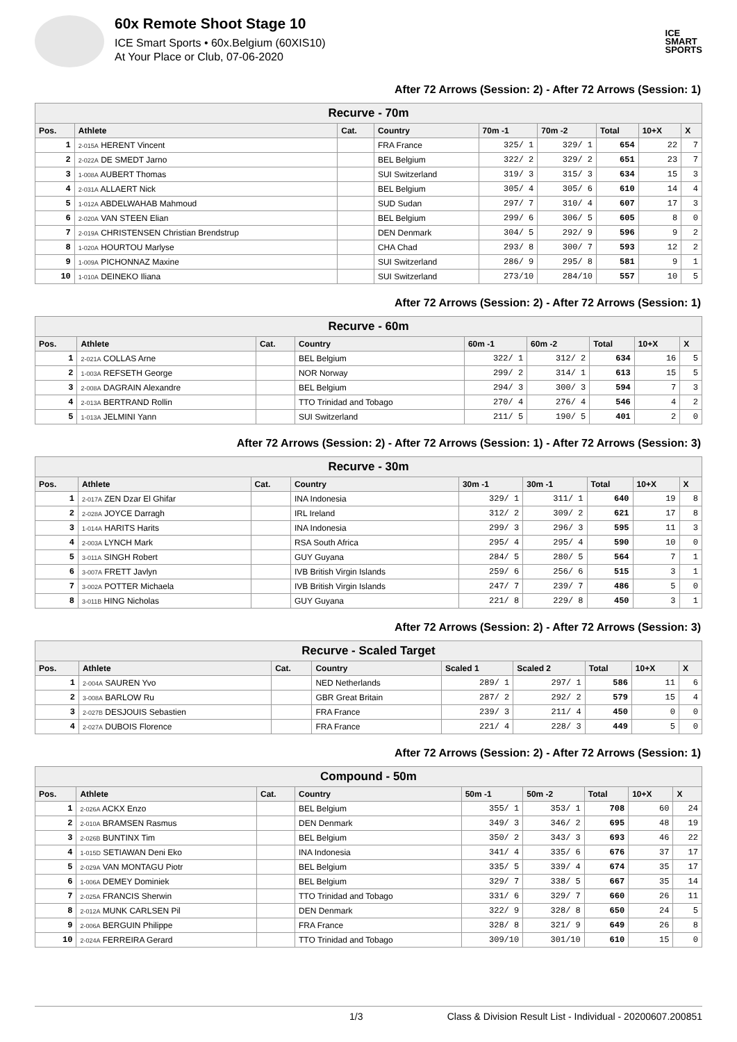60x Remote Shoot Stage 10
ICE Smart Sports • 60x.Belgium (60XIS10)
At Your Place or Club, 07-06-2020
ICE
SMART
SPORTS
After 72 Arrows (Session: 2) - After 72 Arrows (Session: 1)
| Recurve - 70m | | | | | | | | |
| --- | --- | --- | --- | --- | --- | --- | --- | --- |
| Pos. | Athlete | Cat. | Country | 70m -1 | 70m -2 | Total | 10+X | X |
| 1 | 2-015A HERENT Vincent | | FRA France | 325/ 1 | 329/ 1 | 654 | 22 | 7 |
| 2 | 2-022A DE SMEDT Jarno | | BEL Belgium | 322/ 2 | 329/ 2 | 651 | 23 | 7 |
| 3 | 1-008A AUBERT Thomas | | SUI Switzerland | 319/ 3 | 315/ 3 | 634 | 15 | 3 |
| 4 | 2-031A ALLAERT Nick | | BEL Belgium | 305/ 4 | 305/ 6 | 610 | 14 | 4 |
| 5 | 1-012A ABDELWAHAB Mahmoud | | SUD Sudan | 297/ 7 | 310/ 4 | 607 | 17 | 3 |
| 6 | 2-020A VAN STEEN Elian | | BEL Belgium | 299/ 6 | 306/ 5 | 605 | 8 | 0 |
| 7 | 2-019A CHRISTENSEN Christian Brendstrup | | DEN Denmark | 304/ 5 | 292/ 9 | 596 | 9 | 2 |
| 8 | 1-020A HOURTOU Marlyse | | CHA Chad | 293/ 8 | 300/ 7 | 593 | 12 | 2 |
| 9 | 1-009A PICHONNAZ Maxine | | SUI Switzerland | 286/ 9 | 295/ 8 | 581 | 9 | 1 |
| 10 | 1-010A DEINEKO Iliana | | SUI Switzerland | 273/10 | 284/10 | 557 | 10 | 5 |
After 72 Arrows (Session: 2) - After 72 Arrows (Session: 1)
| Recurve - 60m | | | | | | | | |
| --- | --- | --- | --- | --- | --- | --- | --- | --- |
| Pos. | Athlete | Cat. | Country | 60m -1 | 60m -2 | Total | 10+X | X |
| 1 | 2-021A COLLAS Arne | | BEL Belgium | 322/ 1 | 312/ 2 | 634 | 16 | 5 |
| 2 | 1-003A REFSETH George | | NOR Norway | 299/ 2 | 314/ 1 | 613 | 15 | 5 |
| 3 | 2-008A DAGRAIN Alexandre | | BEL Belgium | 294/ 3 | 300/ 3 | 594 | 7 | 3 |
| 4 | 2-013A BERTRAND Rollin | | TTO Trinidad and Tobago | 270/ 4 | 276/ 4 | 546 | 4 | 2 |
| 5 | 1-013A JELMINI Yann | | SUI Switzerland | 211/ 5 | 190/ 5 | 401 | 2 | 0 |
After 72 Arrows (Session: 2) - After 72 Arrows (Session: 1) - After 72 Arrows (Session: 3)
| Recurve - 30m | | | | | | | | |
| --- | --- | --- | --- | --- | --- | --- | --- | --- |
| Pos. | Athlete | Cat. | Country | 30m -1 | 30m -1 | Total | 10+X | X |
| 1 | 2-017A ZEN Dzar El Ghifar | | INA Indonesia | 329/ 1 | 311/ 1 | 640 | 19 | 8 |
| 2 | 2-028A JOYCE Darragh | | IRL Ireland | 312/ 2 | 309/ 2 | 621 | 17 | 8 |
| 3 | 1-014A HARITS Harits | | INA Indonesia | 299/ 3 | 296/ 3 | 595 | 11 | 3 |
| 4 | 2-003A LYNCH Mark | | RSA South Africa | 295/ 4 | 295/ 4 | 590 | 10 | 0 |
| 5 | 3-011A SINGH Robert | | GUY Guyana | 284/ 5 | 280/ 5 | 564 | 7 | 1 |
| 6 | 3-007A FRETT Javlyn | | IVB British Virgin Islands | 259/ 6 | 256/ 6 | 515 | 3 | 1 |
| 7 | 3-002A POTTER Michaela | | IVB British Virgin Islands | 247/ 7 | 239/ 7 | 486 | 5 | 0 |
| 8 | 3-011B HING Nicholas | | GUY Guyana | 221/ 8 | 229/ 8 | 450 | 3 | 1 |
After 72 Arrows (Session: 2) - After 72 Arrows (Session: 3)
| Recurve - Scaled Target | | | | | | | | |
| --- | --- | --- | --- | --- | --- | --- | --- | --- |
| Pos. | Athlete | Cat. | Country | Scaled 1 | Scaled 2 | Total | 10+X | X |
| 1 | 2-004A SAUREN Yvo | | NED Netherlands | 289/ 1 | 297/ 1 | 586 | 11 | 6 |
| 2 | 3-008A BARLOW Ru | | GBR Great Britain | 287/ 2 | 292/ 2 | 579 | 15 | 4 |
| 3 | 2-027B DESJOUIS Sebastien | | FRA France | 239/ 3 | 211/ 4 | 450 | 0 | 0 |
| 4 | 2-027A DUBOIS Florence | | FRA France | 221/ 4 | 228/ 3 | 449 | 5 | 0 |
After 72 Arrows (Session: 2) - After 72 Arrows (Session: 1)
| Compound - 50m | | | | | | | | |
| --- | --- | --- | --- | --- | --- | --- | --- | --- |
| Pos. | Athlete | Cat. | Country | 50m -1 | 50m -2 | Total | 10+X | X |
| 1 | 2-026A ACKX Enzo | | BEL Belgium | 355/ 1 | 353/ 1 | 708 | 60 | 24 |
| 2 | 2-010A BRAMSEN Rasmus | | DEN Denmark | 349/ 3 | 346/ 2 | 695 | 48 | 19 |
| 3 | 2-026B BUNTINX Tim | | BEL Belgium | 350/ 2 | 343/ 3 | 693 | 46 | 22 |
| 4 | 1-015D SETIAWAN Deni Eko | | INA Indonesia | 341/ 4 | 335/ 6 | 676 | 37 | 17 |
| 5 | 2-029A VAN MONTAGU Piotr | | BEL Belgium | 335/ 5 | 339/ 4 | 674 | 35 | 17 |
| 6 | 1-006A DEMEY Dominiek | | BEL Belgium | 329/ 7 | 338/ 5 | 667 | 35 | 14 |
| 7 | 2-025A FRANCIS Sherwin | | TTO Trinidad and Tobago | 331/ 6 | 329/ 7 | 660 | 26 | 11 |
| 8 | 2-012A MUNK CARLSEN Pil | | DEN Denmark | 322/ 9 | 328/ 8 | 650 | 24 | 5 |
| 9 | 2-006A BERGUIN Philippe | | FRA France | 328/ 8 | 321/ 9 | 649 | 26 | 8 |
| 10 | 2-024A FERREIRA Gerard | | TTO Trinidad and Tobago | 309/10 | 301/10 | 610 | 15 | 0 |
1/3 Class & Division Result List - Individual - 20200607.200851